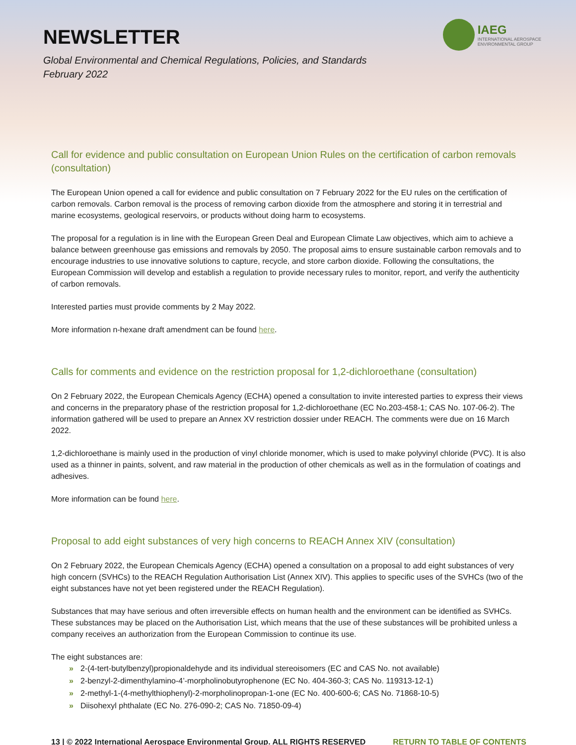NEWSLETTER
Global Environmental and Chemical Regulations, Policies, and Standards
February 2022
IAEG
INTERNATIONAL AEROSPACE
ENVIRONMENTAL GROUP
Call for evidence and public consultation on European Union Rules on the certification of carbon removals (consultation)
The European Union opened a call for evidence and public consultation on 7 February 2022 for the EU rules on the certification of carbon removals. Carbon removal is the process of removing carbon dioxide from the atmosphere and storing it in terrestrial and marine ecosystems, geological reservoirs, or products without doing harm to ecosystems.
The proposal for a regulation is in line with the European Green Deal and European Climate Law objectives, which aim to achieve a balance between greenhouse gas emissions and removals by 2050. The proposal aims to ensure sustainable carbon removals and to encourage industries to use innovative solutions to capture, recycle, and store carbon dioxide. Following the consultations, the European Commission will develop and establish a regulation to provide necessary rules to monitor, report, and verify the authenticity of carbon removals.
Interested parties must provide comments by 2 May 2022.
More information n-hexane draft amendment can be found here.
Calls for comments and evidence on the restriction proposal for 1,2-dichloroethane (consultation)
On 2 February 2022, the European Chemicals Agency (ECHA) opened a consultation to invite interested parties to express their views and concerns in the preparatory phase of the restriction proposal for 1,2-dichloroethane (EC No.203-458-1; CAS No. 107-06-2). The information gathered will be used to prepare an Annex XV restriction dossier under REACH. The comments were due on 16 March 2022.
1,2-dichloroethane is mainly used in the production of vinyl chloride monomer, which is used to make polyvinyl chloride (PVC). It is also used as a thinner in paints, solvent, and raw material in the production of other chemicals as well as in the formulation of coatings and adhesives.
More information can be found here.
Proposal to add eight substances of very high concerns to REACH Annex XIV (consultation)
On 2 February 2022, the European Chemicals Agency (ECHA) opened a consultation on a proposal to add eight substances of very high concern (SVHCs) to the REACH Regulation Authorisation List (Annex XIV). This applies to specific uses of the SVHCs (two of the eight substances have not yet been registered under the REACH Regulation).
Substances that may have serious and often irreversible effects on human health and the environment can be identified as SVHCs. These substances may be placed on the Authorisation List, which means that the use of these substances will be prohibited unless a company receives an authorization from the European Commission to continue its use.
The eight substances are:
» 2-(4-tert-butylbenzyl)propionaldehyde and its individual stereoisomers (EC and CAS No. not available)
» 2-benzyl-2-dimenthylamino-4’-morpholinobutyrophenone (EC No. 404-360-3; CAS No. 119313-12-1)
» 2-methyl-1-(4-methylthiophenyl)-2-morpholinopropan-1-one (EC No. 400-600-6; CAS No. 71868-10-5)
» Diisohexyl phthalate (EC No. 276-090-2; CAS No. 71850-09-4)
13 | © 2022 International Aerospace Environmental Group. ALL RIGHTS RESERVED
RETURN TO TABLE OF CONTENTS